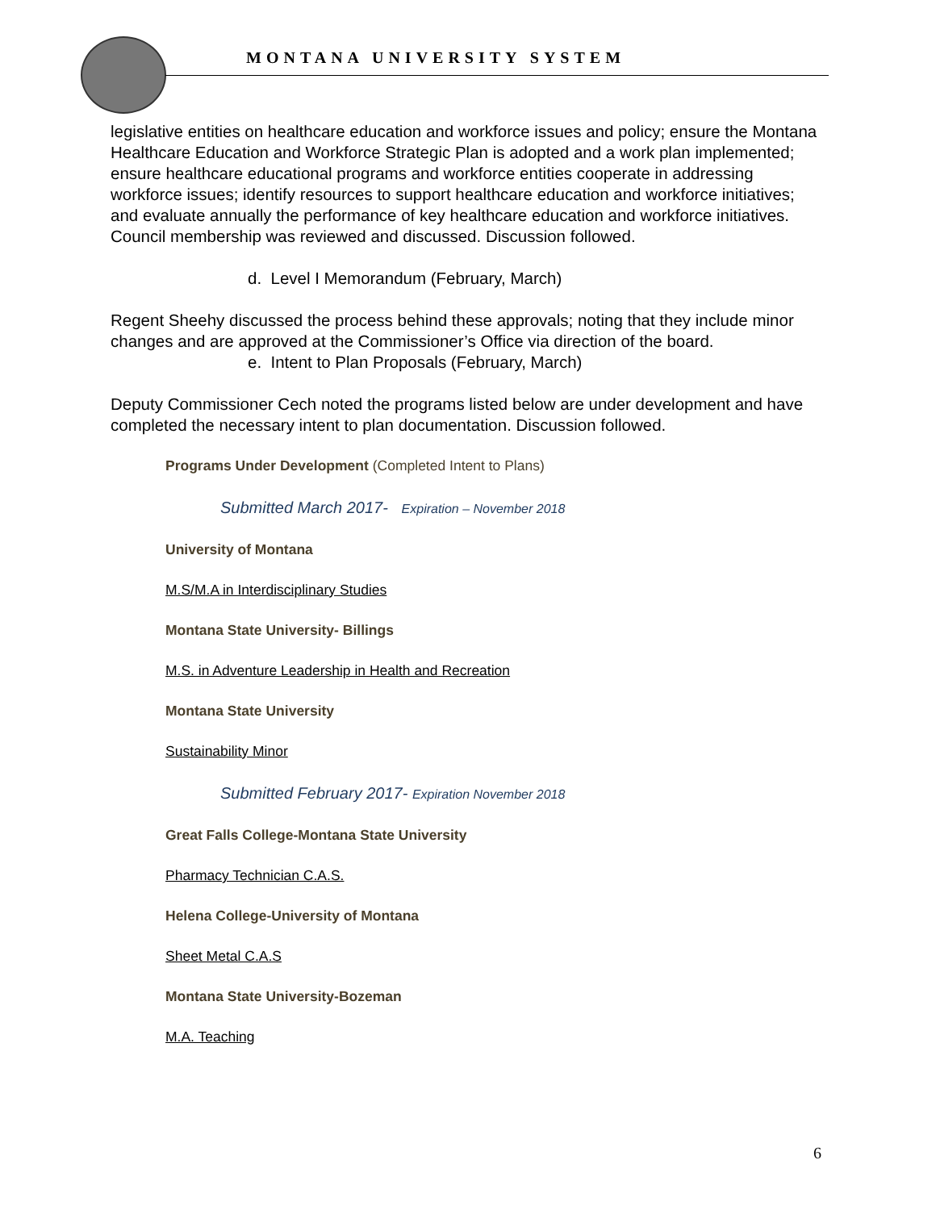MONTANA UNIVERSITY SYSTEM
legislative entities on healthcare education and workforce issues and policy; ensure the Montana Healthcare Education and Workforce Strategic Plan is adopted and a work plan implemented; ensure healthcare educational programs and workforce entities cooperate in addressing workforce issues; identify resources to support healthcare education and workforce initiatives; and evaluate annually the performance of key healthcare education and workforce initiatives. Council membership was reviewed and discussed. Discussion followed.
d. Level I Memorandum (February, March)
Regent Sheehy discussed the process behind these approvals; noting that they include minor changes and are approved at the Commissioner’s Office via direction of the board.
e. Intent to Plan Proposals (February, March)
Deputy Commissioner Cech noted the programs listed below are under development and have completed the necessary intent to plan documentation. Discussion followed.
Programs Under Development (Completed Intent to Plans)
Submitted March 2017- Expiration – November 2018
University of Montana
M.S/M.A in Interdisciplinary Studies
Montana State University- Billings
M.S. in Adventure Leadership in Health and Recreation
Montana State University
Sustainability Minor
Submitted February 2017- Expiration November 2018
Great Falls College-Montana State University
Pharmacy Technician C.A.S.
Helena College-University of Montana
Sheet Metal C.A.S
Montana State University-Bozeman
M.A. Teaching
6